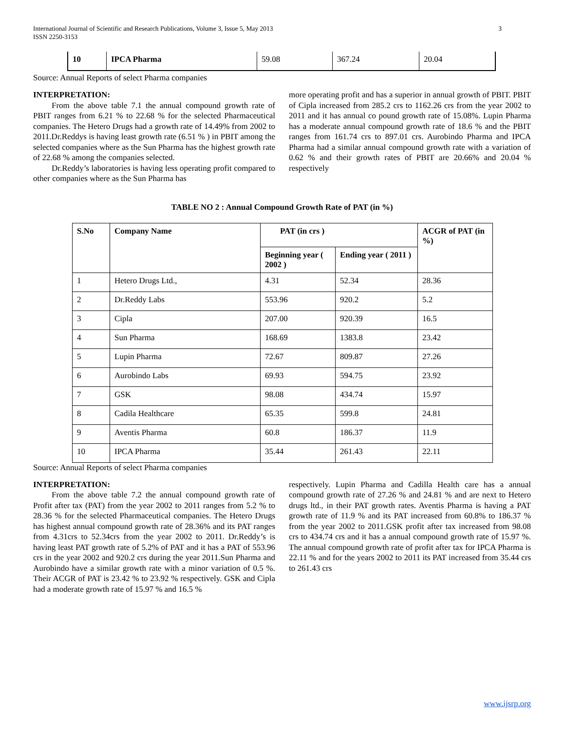International Journal of Scientific and Research Publications, Volume 3, Issue 5, May 2013
ISSN 2250-3153
3
| 10 | IPCA Pharma | 59.08 | 367.24 | 20.04 |
Source: Annual Reports of select Pharma companies
INTERPRETATION:
From the above table 7.1 the annual compound growth rate of PBIT ranges from 6.21 % to 22.68 % for the selected Pharmaceutical companies. The Hetero Drugs had a growth rate of 14.49% from 2002 to 2011.Dr.Reddys is having least growth rate (6.51 % ) in PBIT among the selected companies where as the Sun Pharma has the highest growth rate of 22.68 % among the companies selected.
Dr.Reddy’s laboratories is having less operating profit compared to other companies where as the Sun Pharma has
more operating profit and has a superior in annual growth of PBIT. PBIT of Cipla increased from 285.2 crs to 1162.26 crs from the year 2002 to 2011 and it has annual co pound growth rate of 15.08%. Lupin Pharma has a moderate annual compound growth rate of 18.6 % and the PBIT ranges from 161.74 crs to 897.01 crs. Aurobindo Pharma and IPCA Pharma had a similar annual compound growth rate with a variation of 0.62 % and their growth rates of PBIT are 20.66% and 20.04 % respectively
TABLE NO 2 : Annual Compound Growth Rate of PAT (in %)
| S.No | Company Name | PAT (in crs ) | | ACGR of PAT (in %) |
| --- | --- | --- | --- | --- |
| | | Beginning year ( 2002 ) | Ending year ( 2011 ) | |
| 1 | Hetero Drugs Ltd., | 4.31 | 52.34 | 28.36 |
| 2 | Dr.Reddy Labs | 553.96 | 920.2 | 5.2 |
| 3 | Cipla | 207.00 | 920.39 | 16.5 |
| 4 | Sun Pharma | 168.69 | 1383.8 | 23.42 |
| 5 | Lupin Pharma | 72.67 | 809.87 | 27.26 |
| 6 | Aurobindo Labs | 69.93 | 594.75 | 23.92 |
| 7 | GSK | 98.08 | 434.74 | 15.97 |
| 8 | Cadila Healthcare | 65.35 | 599.8 | 24.81 |
| 9 | Aventis Pharma | 60.8 | 186.37 | 11.9 |
| 10 | IPCA Pharma | 35.44 | 261.43 | 22.11 |
Source: Annual Reports of select Pharma companies
INTERPRETATION:
From the above table 7.2 the annual compound growth rate of Profit after tax (PAT) from the year 2002 to 2011 ranges from 5.2 % to 28.36 % for the selected Pharmaceutical companies. The Hetero Drugs has highest annual compound growth rate of 28.36% and its PAT ranges from 4.31crs to 52.34crs from the year 2002 to 2011. Dr.Reddy’s is having least PAT growth rate of 5.2% of PAT and it has a PAT of 553.96 crs in the year 2002 and 920.2 crs during the year 2011.Sun Pharma and Aurobindo have a similar growth rate with a minor variation of 0.5 %. Their ACGR of PAT is 23.42 % to 23.92 % respectively. GSK and Cipla had a moderate growth rate of 15.97 % and 16.5 %
respectively. Lupin Pharma and Cadilla Health care has a annual compound growth rate of 27.26 % and 24.81 % and are next to Hetero drugs ltd., in their PAT growth rates. Aventis Pharma is having a PAT growth rate of 11.9 % and its PAT increased from 60.8% to 186.37 % from the year 2002 to 2011.GSK profit after tax increased from 98.08 crs to 434.74 crs and it has a annual compound growth rate of 15.97 %. The annual compound growth rate of profit after tax for IPCA Pharma is 22.11 % and for the years 2002 to 2011 its PAT increased from 35.44 crs to 261.43 crs
www.ijsrp.org